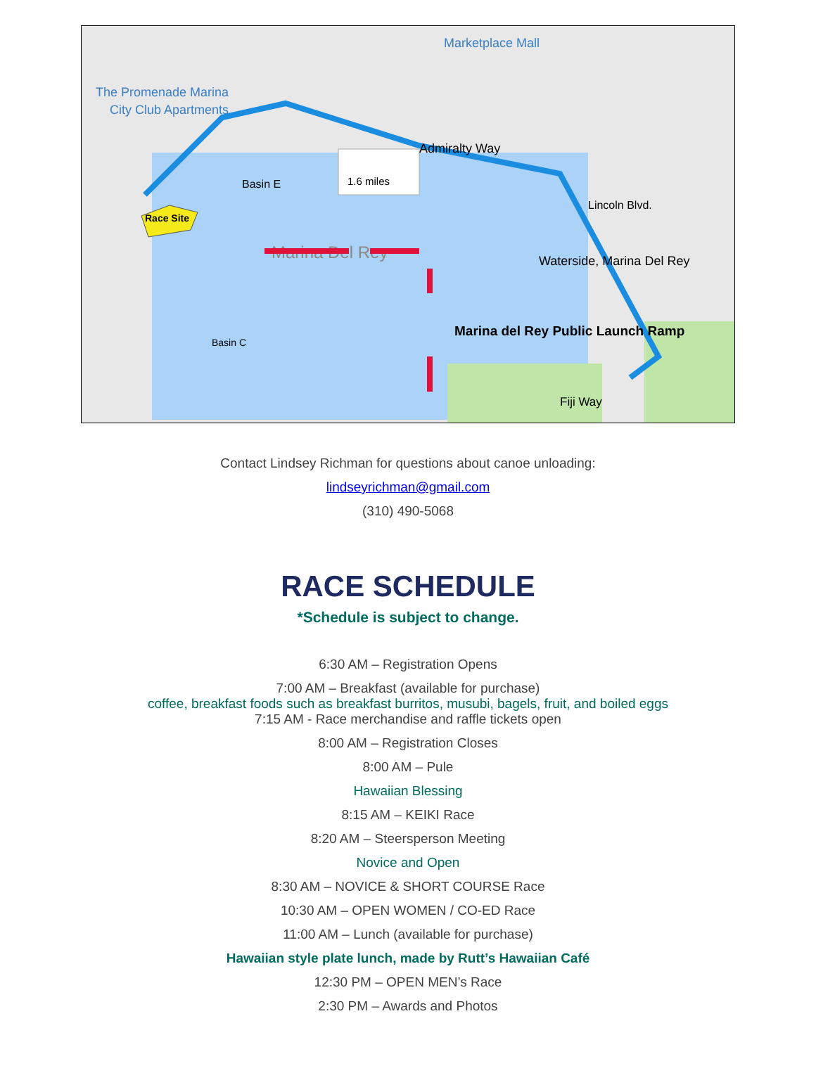Race Site
The Promenade Marina
City Club Apartments
Marketplace Mall
1.6 miles
Admiralty Way
Basin E
Marina Del Rey
Waterside, Marina Del Rey
Marina del Rey Public Launch Ramp
Basin C
Fiji Way
Lincoln Blvd.
Contact Lindsey Richman for questions about canoe unloading:
lindseyrichman@gmail.com
(310) 490-5068
RACE SCHEDULE
*Schedule is subject to change.
6:30 AM – Registration Opens
7:00 AM – Breakfast (available for purchase)
coffee, breakfast foods such as breakfast burritos, musubi, bagels, fruit, and boiled eggs
7:15 AM - Race merchandise and raffle tickets open
8:00 AM – Registration Closes
8:00 AM – Pule
Hawaiian Blessing
8:15 AM – KEIKI Race
8:20 AM – Steersperson Meeting
Novice and Open
8:30 AM – NOVICE & SHORT COURSE Race
10:30 AM – OPEN WOMEN / CO-ED Race
11:00 AM – Lunch (available for purchase)
Hawaiian style plate lunch, made by Rutt’s Hawaiian Café
12:30 PM – OPEN MEN’s Race
2:30 PM – Awards and Photos